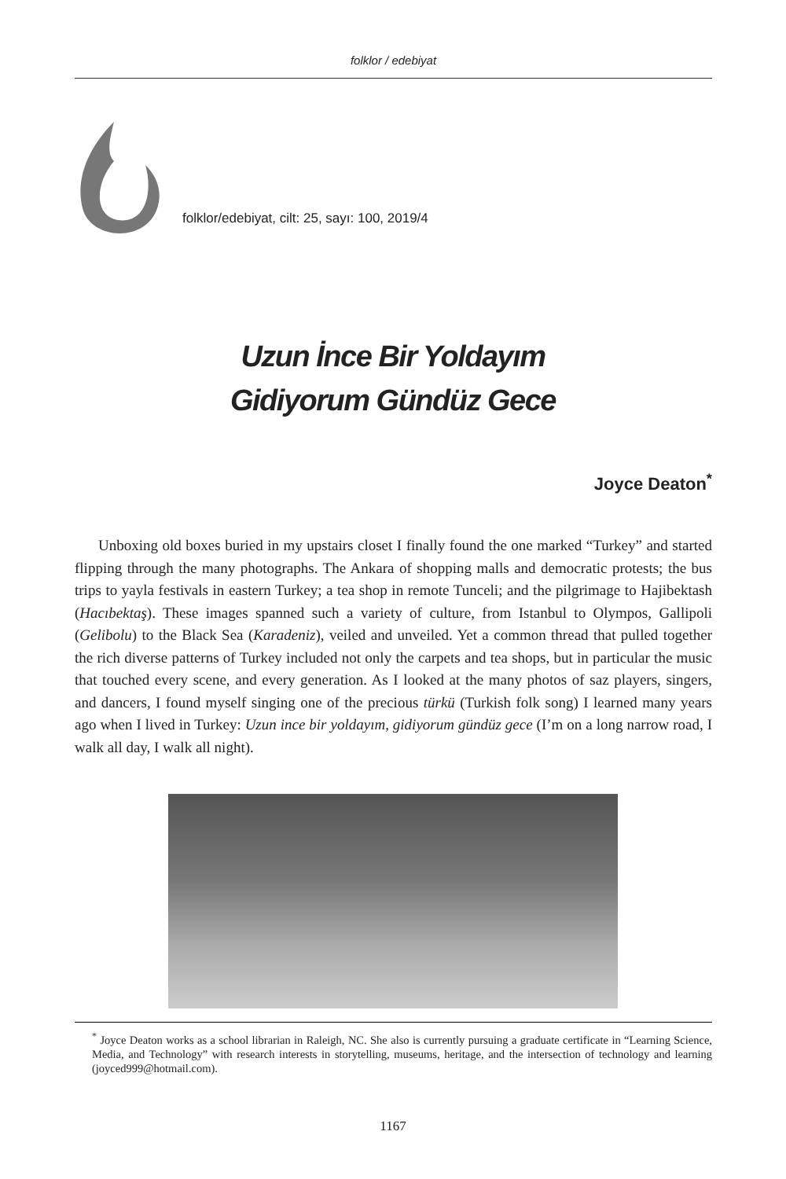folklor / edebiyat
folklor/edebiyat, cilt: 25, sayı: 100, 2019/4
Uzun İnce Bir Yoldayım
Gidiyorum Gündüz Gece
Joyce Deaton<sup>*</sup>
Unboxing old boxes buried in my upstairs closet I finally found the one marked “Turkey” and started flipping through the many photographs. The Ankara of shopping malls and democratic protests; the bus trips to yayla festivals in eastern Turkey; a tea shop in remote Tunceli; and the pilgrimage to Hajibektash (Hacıbektaş). These images spanned such a variety of culture, from Istanbul to Olympos, Gallipoli (Gelibolu) to the Black Sea (Karadeniz), veiled and unveiled. Yet a common thread that pulled together the rich diverse patterns of Turkey included not only the carpets and tea shops, but in particular the music that touched every scene, and every generation. As I looked at the many photos of saz players, singers, and dancers, I found myself singing one of the precious türkü (Turkish folk song) I learned many years ago when I lived in Turkey: Uzun ince bir yoldayım, gidiyorum gündüz gece (I’m on a long narrow road, I walk all day, I walk all night).
<sup>*</sup> Joyce Deaton works as a school librarian in Raleigh, NC. She also is currently pursuing a graduate certificate in “Learning Science, Media, and Technology” with research interests in storytelling, museums, heritage, and the intersection of technology and learning (joyced999@hotmail.com).
1167